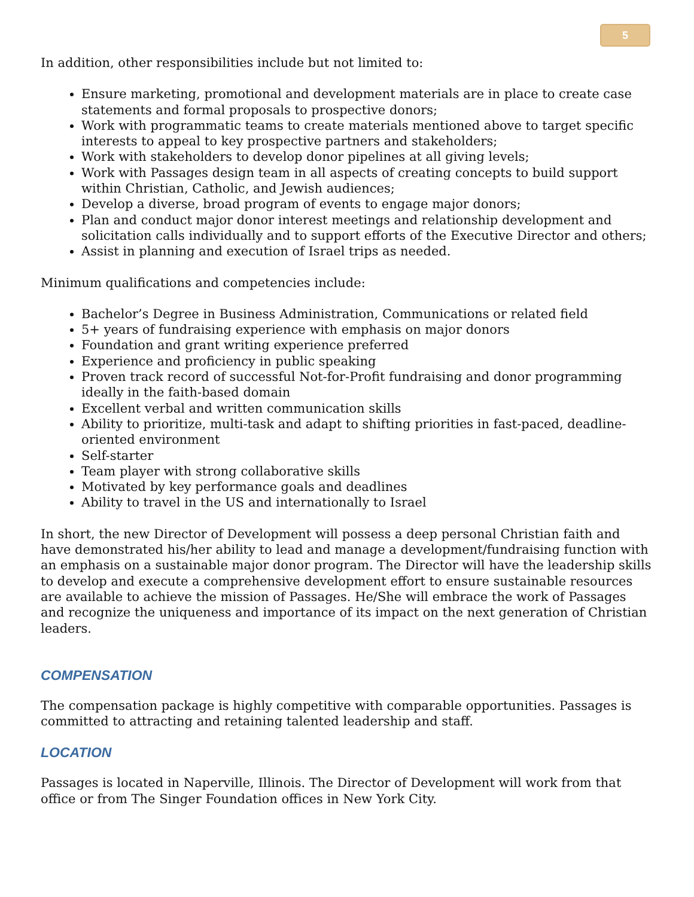5
In addition, other responsibilities include but not limited to:
Ensure marketing, promotional and development materials are in place to create case statements and formal proposals to prospective donors;
Work with programmatic teams to create materials mentioned above to target specific interests to appeal to key prospective partners and stakeholders;
Work with stakeholders to develop donor pipelines at all giving levels;
Work with Passages design team in all aspects of creating concepts to build support within Christian, Catholic, and Jewish audiences;
Develop a diverse, broad program of events to engage major donors;
Plan and conduct major donor interest meetings and relationship development and solicitation calls individually and to support efforts of the Executive Director and others;
Assist in planning and execution of Israel trips as needed.
Minimum qualifications and competencies include:
Bachelor’s Degree in Business Administration, Communications or related field
5+ years of fundraising experience with emphasis on major donors
Foundation and grant writing experience preferred
Experience and proficiency in public speaking
Proven track record of successful Not-for-Profit fundraising and donor programming ideally in the faith-based domain
Excellent verbal and written communication skills
Ability to prioritize, multi-task and adapt to shifting priorities in fast-paced, deadline-oriented environment
Self-starter
Team player with strong collaborative skills
Motivated by key performance goals and deadlines
Ability to travel in the US and internationally to Israel
In short, the new Director of Development will possess a deep personal Christian faith and have demonstrated his/her ability to lead and manage a development/fundraising function with an emphasis on a sustainable major donor program. The Director will have the leadership skills to develop and execute a comprehensive development effort to ensure sustainable resources are available to achieve the mission of Passages. He/She will embrace the work of Passages and recognize the uniqueness and importance of its impact on the next generation of Christian leaders.
COMPENSATION
The compensation package is highly competitive with comparable opportunities. Passages is committed to attracting and retaining talented leadership and staff.
LOCATION
Passages is located in Naperville, Illinois. The Director of Development will work from that office or from The Singer Foundation offices in New York City.